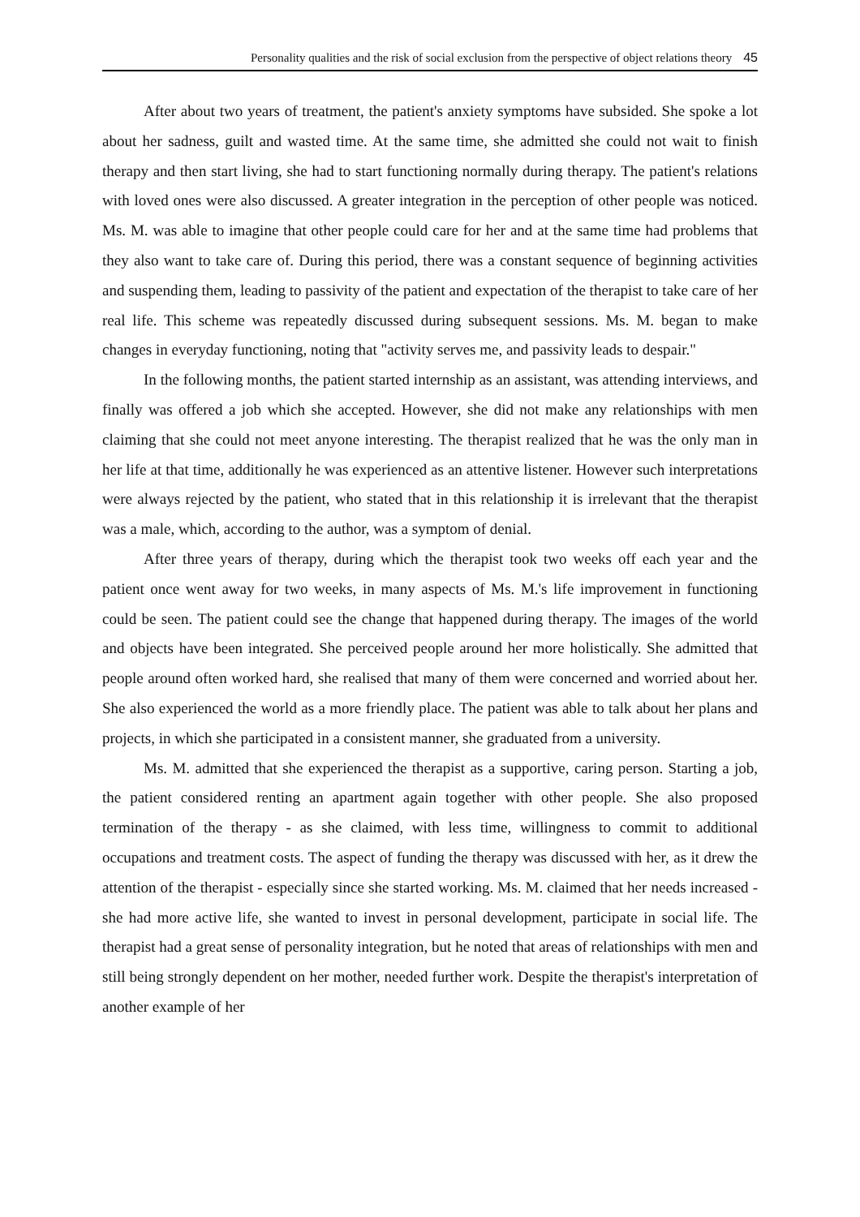Personality qualities and the risk of social exclusion from the perspective of object relations theory 45
After about two years of treatment, the patient's anxiety symptoms have subsided. She spoke a lot about her sadness, guilt and wasted time. At the same time, she admitted she could not wait to finish therapy and then start living, she had to start functioning normally during therapy. The patient's relations with loved ones were also discussed. A greater integration in the perception of other people was noticed. Ms. M. was able to imagine that other people could care for her and at the same time had problems that they also want to take care of. During this period, there was a constant sequence of beginning activities and suspending them, leading to passivity of the patient and expectation of the therapist to take care of her real life. This scheme was repeatedly discussed during subsequent sessions. Ms. M. began to make changes in everyday functioning, noting that "activity serves me, and passivity leads to despair."
In the following months, the patient started internship as an assistant, was attending interviews, and finally was offered a job which she accepted. However, she did not make any relationships with men claiming that she could not meet anyone interesting. The therapist realized that he was the only man in her life at that time, additionally he was experienced as an attentive listener. However such interpretations were always rejected by the patient, who stated that in this relationship it is irrelevant that the therapist was a male, which, according to the author, was a symptom of denial.
After three years of therapy, during which the therapist took two weeks off each year and the patient once went away for two weeks, in many aspects of Ms. M.'s life improvement in functioning could be seen. The patient could see the change that happened during therapy. The images of the world and objects have been integrated. She perceived people around her more holistically. She admitted that people around often worked hard, she realised that many of them were concerned and worried about her. She also experienced the world as a more friendly place. The patient was able to talk about her plans and projects, in which she participated in a consistent manner, she graduated from a university.
Ms. M. admitted that she experienced the therapist as a supportive, caring person. Starting a job, the patient considered renting an apartment again together with other people. She also proposed termination of the therapy - as she claimed, with less time, willingness to commit to additional occupations and treatment costs. The aspect of funding the therapy was discussed with her, as it drew the attention of the therapist - especially since she started working. Ms. M. claimed that her needs increased - she had more active life, she wanted to invest in personal development, participate in social life. The therapist had a great sense of personality integration, but he noted that areas of relationships with men and still being strongly dependent on her mother, needed further work. Despite the therapist's interpretation of another example of her